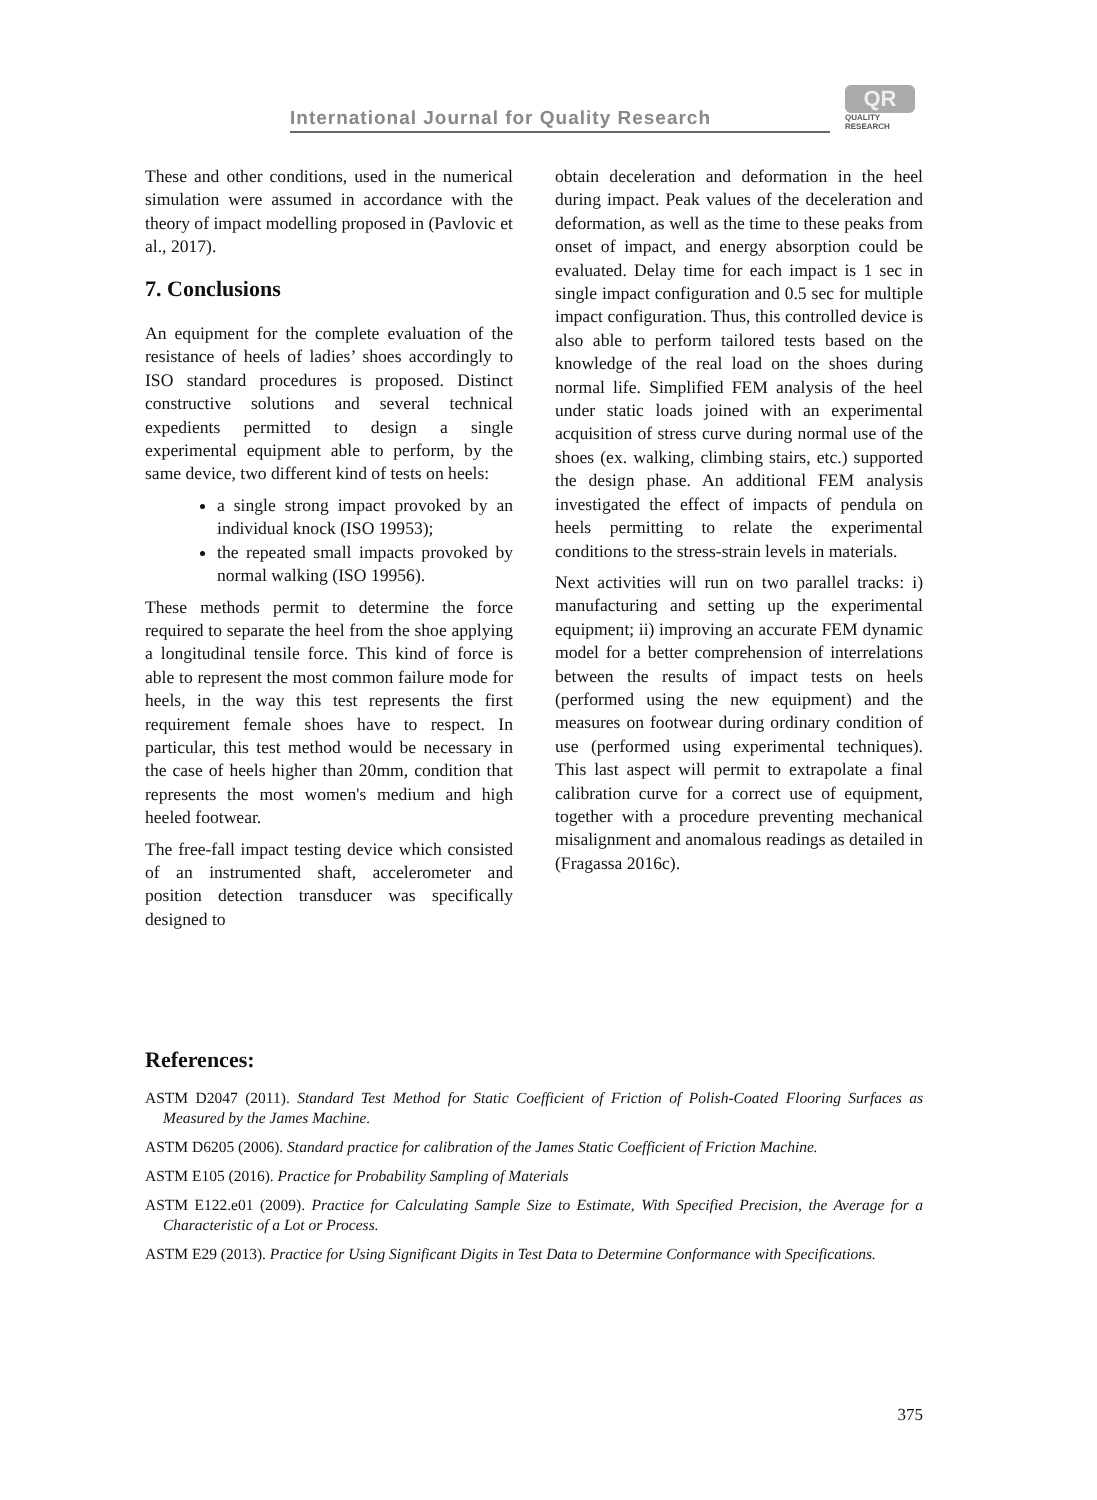International Journal for Quality Research
QR
QUALITY
RESEARCH
These and other conditions, used in the numerical simulation were assumed in accordance with the theory of impact modelling proposed in (Pavlovic et al., 2017).
7. Conclusions
An equipment for the complete evaluation of the resistance of heels of ladies’ shoes accordingly to ISO standard procedures is proposed. Distinct constructive solutions and several technical expedients permitted to design a single experimental equipment able to perform, by the same device, two different kind of tests on heels:
a single strong impact provoked by an individual knock (ISO 19953);
the repeated small impacts provoked by normal walking (ISO 19956).
These methods permit to determine the force required to separate the heel from the shoe applying a longitudinal tensile force. This kind of force is able to represent the most common failure mode for heels, in the way this test represents the first requirement female shoes have to respect. In particular, this test method would be necessary in the case of heels higher than 20mm, condition that represents the most women's medium and high heeled footwear.
The free-fall impact testing device which consisted of an instrumented shaft, accelerometer and position detection transducer was specifically designed to
obtain deceleration and deformation in the heel during impact. Peak values of the deceleration and deformation, as well as the time to these peaks from onset of impact, and energy absorption could be evaluated. Delay time for each impact is 1 sec in single impact configuration and 0.5 sec for multiple impact configuration. Thus, this controlled device is also able to perform tailored tests based on the knowledge of the real load on the shoes during normal life. Simplified FEM analysis of the heel under static loads joined with an experimental acquisition of stress curve during normal use of the shoes (ex. walking, climbing stairs, etc.) supported the design phase. An additional FEM analysis investigated the effect of impacts of pendula on heels permitting to relate the experimental conditions to the stress-strain levels in materials.
Next activities will run on two parallel tracks: i) manufacturing and setting up the experimental equipment; ii) improving an accurate FEM dynamic model for a better comprehension of interrelations between the results of impact tests on heels (performed using the new equipment) and the measures on footwear during ordinary condition of use (performed using experimental techniques). This last aspect will permit to extrapolate a final calibration curve for a correct use of equipment, together with a procedure preventing mechanical misalignment and anomalous readings as detailed in (Fragassa 2016c).
References:
ASTM D2047 (2011). Standard Test Method for Static Coefficient of Friction of Polish-Coated Flooring Surfaces as Measured by the James Machine.
ASTM D6205 (2006). Standard practice for calibration of the James Static Coefficient of Friction Machine.
ASTM E105 (2016). Practice for Probability Sampling of Materials
ASTM E122.e01 (2009). Practice for Calculating Sample Size to Estimate, With Specified Precision, the Average for a Characteristic of a Lot or Process.
ASTM E29 (2013). Practice for Using Significant Digits in Test Data to Determine Conformance with Specifications.
375